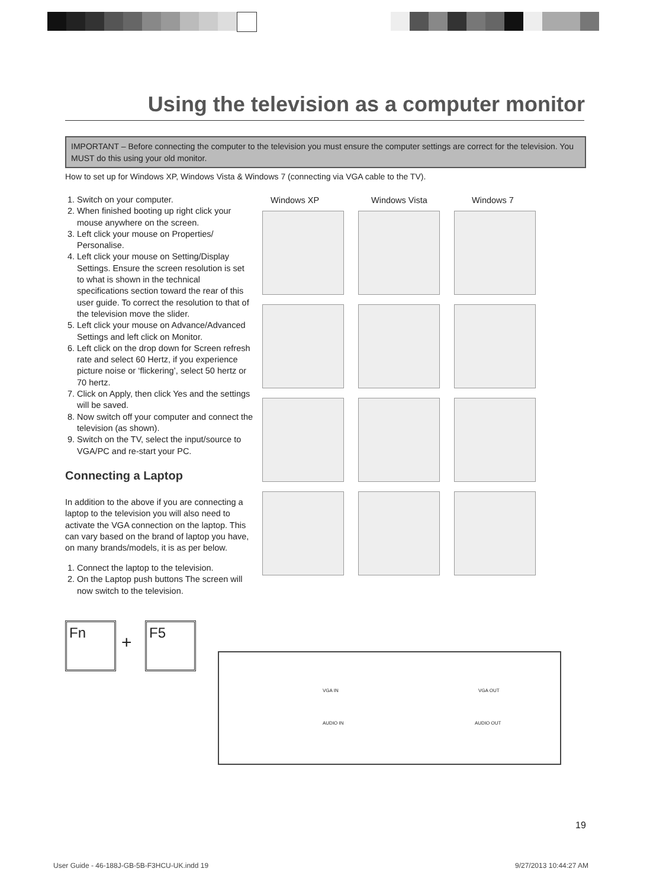Using the television as a computer monitor
IMPORTANT – Before connecting the computer to the television you must ensure the computer settings are correct for the television. You MUST do this using your old monitor.
How to set up for Windows XP, Windows Vista & Windows 7 (connecting via VGA cable to the TV).
1. Switch on your computer.
2. When finished booting up right click your mouse anywhere on the screen.
3. Left click your mouse on Properties/ Personalise.
4. Left click your mouse on Setting/Display Settings. Ensure the screen resolution is set to what is shown in the technical specifications section toward the rear of this user guide. To correct the resolution to that of the television move the slider.
5. Left click your mouse on Advance/Advanced Settings and left click on Monitor.
6. Left click on the drop down for Screen refresh rate and select 60 Hertz, if you experience picture noise or ‘flickering’, select 50 hertz or 70 hertz.
7. Click on Apply, then click Yes and the settings will be saved.
8. Now switch off your computer and connect the television (as shown).
9. Switch on the TV, select the input/source to VGA/PC and re-start your PC.
Connecting a Laptop
In addition to the above if you are connecting a laptop to the television you will also need to activate the VGA connection on the laptop. This can vary based on the brand of laptop you have, on many brands/models, it is as per below.
1. Connect the laptop to the television.
2. On the Laptop push buttons The screen will now switch to the television.
Windows XP Windows Vista Windows 7
Fn
+
F5
VGA IN
AUDIO IN
VGA OUT
AUDIO OUT
19
User Guide - 46-188J-GB-5B-F3HCU-UK.indd 19
9/27/2013 10:44:27 AM